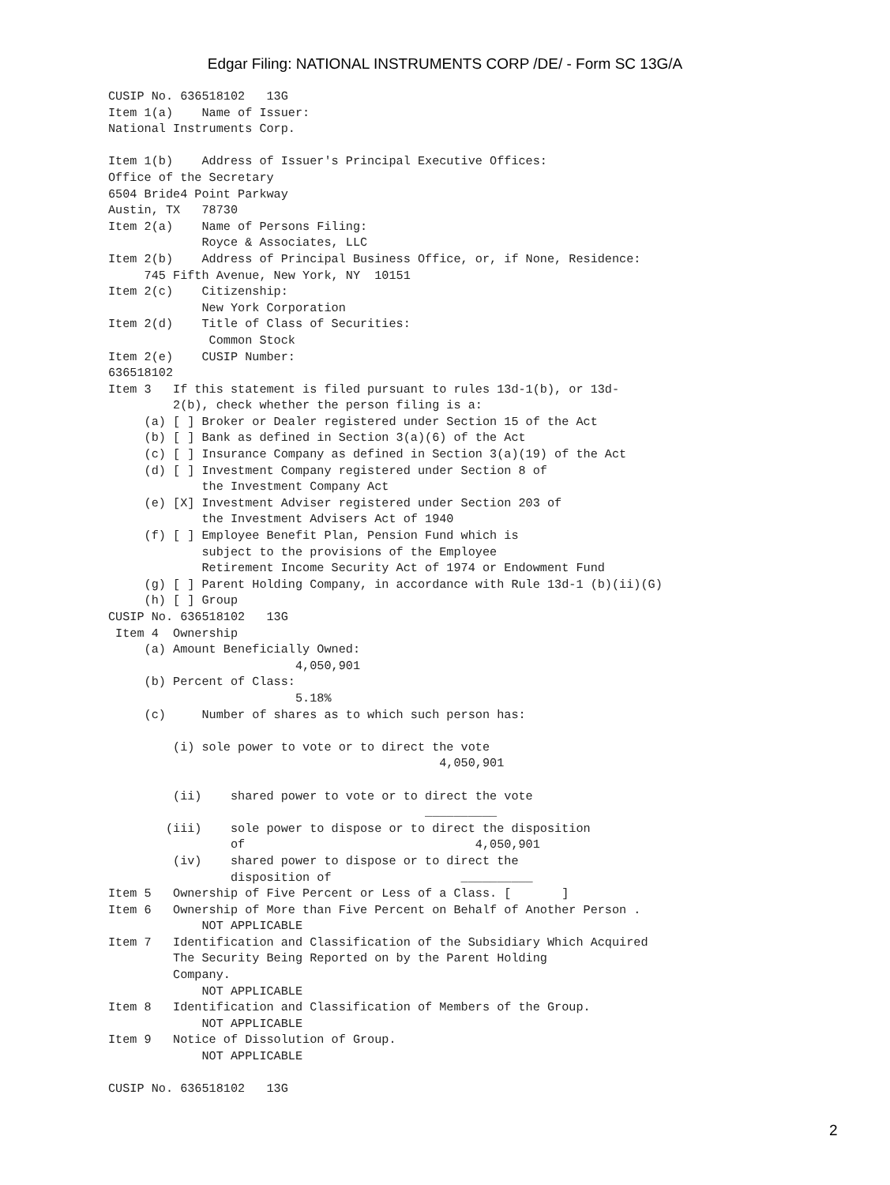Edgar Filing: NATIONAL INSTRUMENTS CORP /DE/ - Form SC 13G/A
CUSIP No. 636518102   13G
Item 1(a)    Name of Issuer:
National Instruments Corp.

Item 1(b)    Address of Issuer's Principal Executive Offices:
Office of the Secretary
6504 Bride4 Point Parkway
Austin, TX   78730
Item 2(a)    Name of Persons Filing:
             Royce & Associates, LLC
Item 2(b)    Address of Principal Business Office, or, if None, Residence:
     745 Fifth Avenue, New York, NY  10151
Item 2(c)    Citizenship:
             New York Corporation
Item 2(d)    Title of Class of Securities:
              Common Stock
Item 2(e)    CUSIP Number:
636518102
Item 3   If this statement is filed pursuant to rules 13d-1(b), or 13d-
         2(b), check whether the person filing is a:
     (a) [ ] Broker or Dealer registered under Section 15 of the Act
     (b) [ ] Bank as defined in Section 3(a)(6) of the Act
     (c) [ ] Insurance Company as defined in Section 3(a)(19) of the Act
     (d) [ ] Investment Company registered under Section 8 of
             the Investment Company Act
     (e) [X] Investment Adviser registered under Section 203 of
             the Investment Advisers Act of 1940
     (f) [ ] Employee Benefit Plan, Pension Fund which is
             subject to the provisions of the Employee
             Retirement Income Security Act of 1974 or Endowment Fund
     (g) [ ] Parent Holding Company, in accordance with Rule 13d-1 (b)(ii)(G)
     (h) [ ] Group
CUSIP No. 636518102   13G
 Item 4  Ownership
     (a) Amount Beneficially Owned:
                          4,050,901
     (b) Percent of Class:
                          5.18%
     (c)     Number of shares as to which such person has:

         (i) sole power to vote or to direct the vote
                                              4,050,901

         (ii)    shared power to vote or to direct the vote
                                            __________
        (iii)    sole power to dispose or to direct the disposition
                 of                                4,050,901
         (iv)    shared power to dispose or to direct the
                 disposition of                  __________
Item 5   Ownership of Five Percent or Less of a Class. [       ]
Item 6   Ownership of More than Five Percent on Behalf of Another Person .
             NOT APPLICABLE
Item 7   Identification and Classification of the Subsidiary Which Acquired
         The Security Being Reported on by the Parent Holding
         Company.
             NOT APPLICABLE
Item 8   Identification and Classification of Members of the Group.
             NOT APPLICABLE
Item 9   Notice of Dissolution of Group.
             NOT APPLICABLE

CUSIP No. 636518102   13G
2